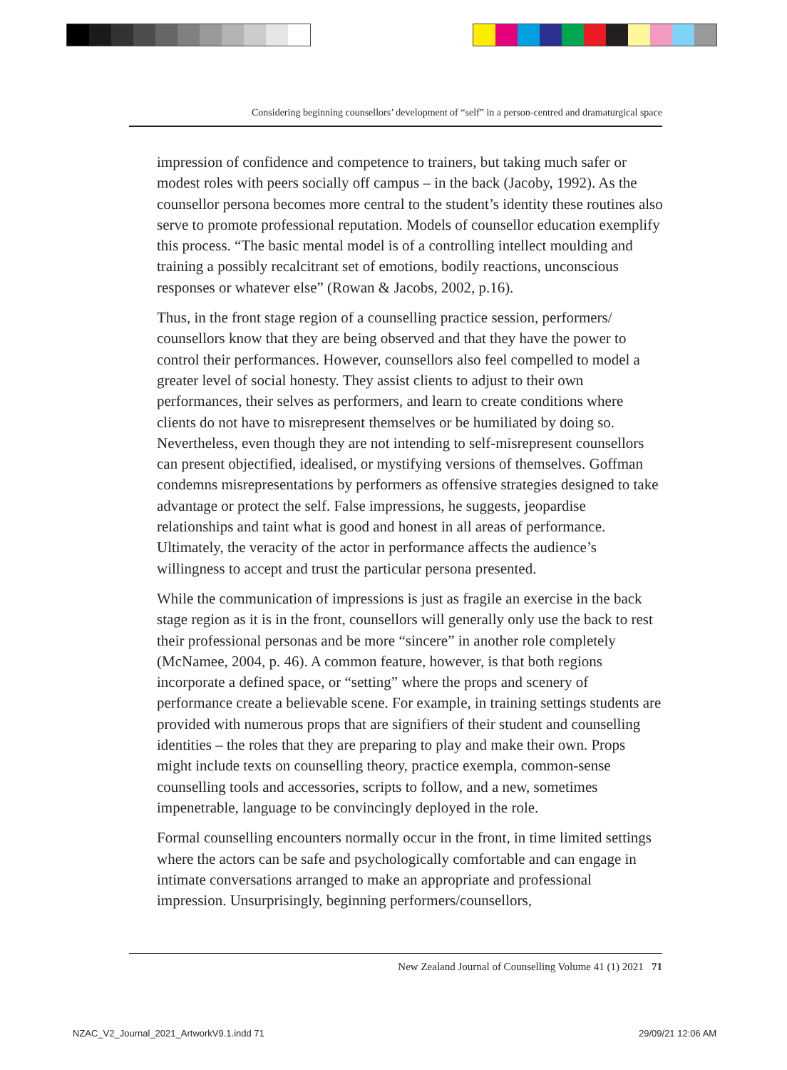Considering beginning counsellors’ development of “self” in a person-centred and dramaturgical space
impression of confidence and competence to trainers, but taking much safer or modest roles with peers socially off campus – in the back (Jacoby, 1992). As the counsellor persona becomes more central to the student’s identity these routines also serve to promote professional reputation. Models of counsellor education exemplify this process. “The basic mental model is of a controlling intellect moulding and training a possibly recalcitrant set of emotions, bodily reactions, unconscious responses or whatever else” (Rowan & Jacobs, 2002, p.16).
Thus, in the front stage region of a counselling practice session, performers/ counsellors know that they are being observed and that they have the power to control their performances. However, counsellors also feel compelled to model a greater level of social honesty. They assist clients to adjust to their own performances, their selves as performers, and learn to create conditions where clients do not have to misrepresent themselves or be humiliated by doing so. Nevertheless, even though they are not intending to self-misrepresent counsellors can present objectified, idealised, or mystifying versions of themselves. Goffman condemns misrepresentations by performers as offensive strategies designed to take advantage or protect the self. False impressions, he suggests, jeopardise relationships and taint what is good and honest in all areas of performance. Ultimately, the veracity of the actor in performance affects the audience’s willingness to accept and trust the particular persona presented.
While the communication of impressions is just as fragile an exercise in the back stage region as it is in the front, counsellors will generally only use the back to rest their professional personas and be more “sincere” in another role completely (McNamee, 2004, p. 46). A common feature, however, is that both regions incorporate a defined space, or “setting” where the props and scenery of performance create a believable scene. For example, in training settings students are provided with numerous props that are signifiers of their student and counselling identities – the roles that they are preparing to play and make their own. Props might include texts on counselling theory, practice exempla, common-sense counselling tools and accessories, scripts to follow, and a new, sometimes impenetrable, language to be convincingly deployed in the role.
Formal counselling encounters normally occur in the front, in time limited settings where the actors can be safe and psychologically comfortable and can engage in intimate conversations arranged to make an appropriate and professional impression. Unsurprisingly, beginning performers/counsellors,
New Zealand Journal of Counselling Volume 41 (1) 2021 71
NZAC_V2_Journal_2021_ArtworkV9.1.indd 71
29/09/21 12:06 AM